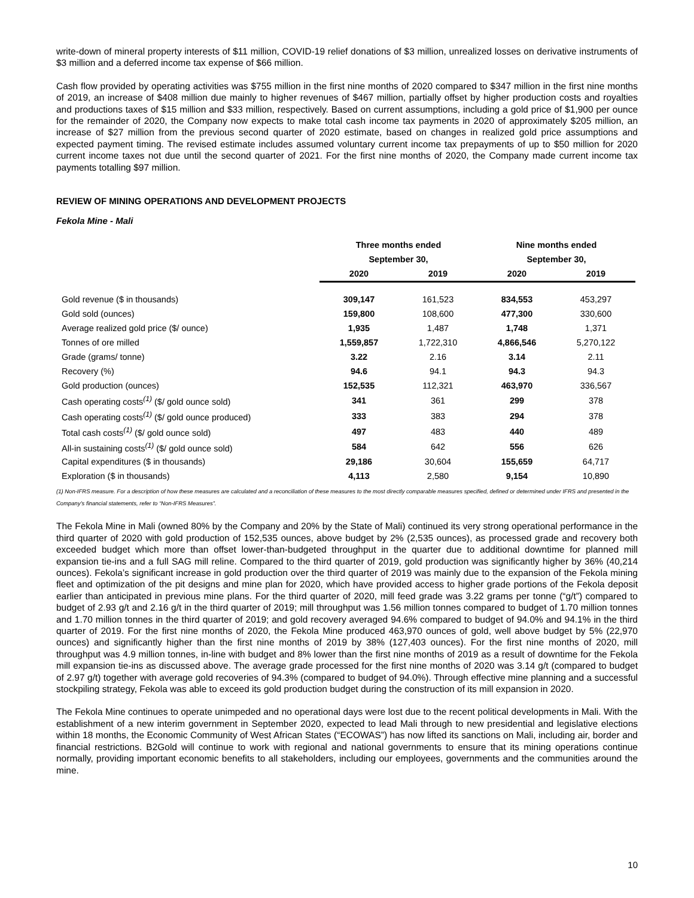write-down of mineral property interests of $11 million, COVID-19 relief donations of $3 million, unrealized losses on derivative instruments of $3 million and a deferred income tax expense of $66 million.
Cash flow provided by operating activities was $755 million in the first nine months of 2020 compared to $347 million in the first nine months of 2019, an increase of $408 million due mainly to higher revenues of $467 million, partially offset by higher production costs and royalties and productions taxes of $15 million and $33 million, respectively. Based on current assumptions, including a gold price of $1,900 per ounce for the remainder of 2020, the Company now expects to make total cash income tax payments in 2020 of approximately $205 million, an increase of $27 million from the previous second quarter of 2020 estimate, based on changes in realized gold price assumptions and expected payment timing. The revised estimate includes assumed voluntary current income tax prepayments of up to $50 million for 2020 current income taxes not due until the second quarter of 2021. For the first nine months of 2020, the Company made current income tax payments totalling $97 million.
REVIEW OF MINING OPERATIONS AND DEVELOPMENT PROJECTS
Fekola Mine - Mali
| | Three months ended | | Nine months ended | |
| --- | --- | --- | --- | --- |
| | September 30, | | September 30, | |
| | 2020 | 2019 | 2020 | 2019 |
| Gold revenue ($ in thousands) | 309,147 | 161,523 | 834,553 | 453,297 |
| Gold sold (ounces) | 159,800 | 108,600 | 477,300 | 330,600 |
| Average realized gold price ($/ ounce) | 1,935 | 1,487 | 1,748 | 1,371 |
| Tonnes of ore milled | 1,559,857 | 1,722,310 | 4,866,546 | 5,270,122 |
| Grade (grams/ tonne) | 3.22 | 2.16 | 3.14 | 2.11 |
| Recovery (%) | 94.6 | 94.1 | 94.3 | 94.3 |
| Gold production (ounces) | 152,535 | 112,321 | 463,970 | 336,567 |
| Cash operating costs<sup>(1)</sup> ($/ gold ounce sold) | 341 | 361 | 299 | 378 |
| Cash operating costs<sup>(1)</sup> ($/ gold ounce produced) | 333 | 383 | 294 | 378 |
| Total cash costs<sup>(1)</sup> ($/ gold ounce sold) | 497 | 483 | 440 | 489 |
| All-in sustaining costs<sup>(1)</sup> ($/ gold ounce sold) | 584 | 642 | 556 | 626 |
| Capital expenditures ($ in thousands) | 29,186 | 30,604 | 155,659 | 64,717 |
| Exploration ($ in thousands) | 4,113 | 2,580 | 9,154 | 10,890 |
(1) Non-IFRS measure. For a description of how these measures are calculated and a reconciliation of these measures to the most directly comparable measures specified, defined or determined under IFRS and presented in the Company’s financial statements, refer to “Non-IFRS Measures”.
The Fekola Mine in Mali (owned 80% by the Company and 20% by the State of Mali) continued its very strong operational performance in the third quarter of 2020 with gold production of 152,535 ounces, above budget by 2% (2,535 ounces), as processed grade and recovery both exceeded budget which more than offset lower-than-budgeted throughput in the quarter due to additional downtime for planned mill expansion tie-ins and a full SAG mill reline. Compared to the third quarter of 2019, gold production was significantly higher by 36% (40,214 ounces). Fekola’s significant increase in gold production over the third quarter of 2019 was mainly due to the expansion of the Fekola mining fleet and optimization of the pit designs and mine plan for 2020, which have provided access to higher grade portions of the Fekola deposit earlier than anticipated in previous mine plans. For the third quarter of 2020, mill feed grade was 3.22 grams per tonne (“g/t”) compared to budget of 2.93 g/t and 2.16 g/t in the third quarter of 2019; mill throughput was 1.56 million tonnes compared to budget of 1.70 million tonnes and 1.70 million tonnes in the third quarter of 2019; and gold recovery averaged 94.6% compared to budget of 94.0% and 94.1% in the third quarter of 2019. For the first nine months of 2020, the Fekola Mine produced 463,970 ounces of gold, well above budget by 5% (22,970 ounces) and significantly higher than the first nine months of 2019 by 38% (127,403 ounces). For the first nine months of 2020, mill throughput was 4.9 million tonnes, in-line with budget and 8% lower than the first nine months of 2019 as a result of downtime for the Fekola mill expansion tie-ins as discussed above. The average grade processed for the first nine months of 2020 was 3.14 g/t (compared to budget of 2.97 g/t) together with average gold recoveries of 94.3% (compared to budget of 94.0%). Through effective mine planning and a successful stockpiling strategy, Fekola was able to exceed its gold production budget during the construction of its mill expansion in 2020.
The Fekola Mine continues to operate unimpeded and no operational days were lost due to the recent political developments in Mali. With the establishment of a new interim government in September 2020, expected to lead Mali through to new presidential and legislative elections within 18 months, the Economic Community of West African States (“ECOWAS”) has now lifted its sanctions on Mali, including air, border and financial restrictions. B2Gold will continue to work with regional and national governments to ensure that its mining operations continue normally, providing important economic benefits to all stakeholders, including our employees, governments and the communities around the mine.
10